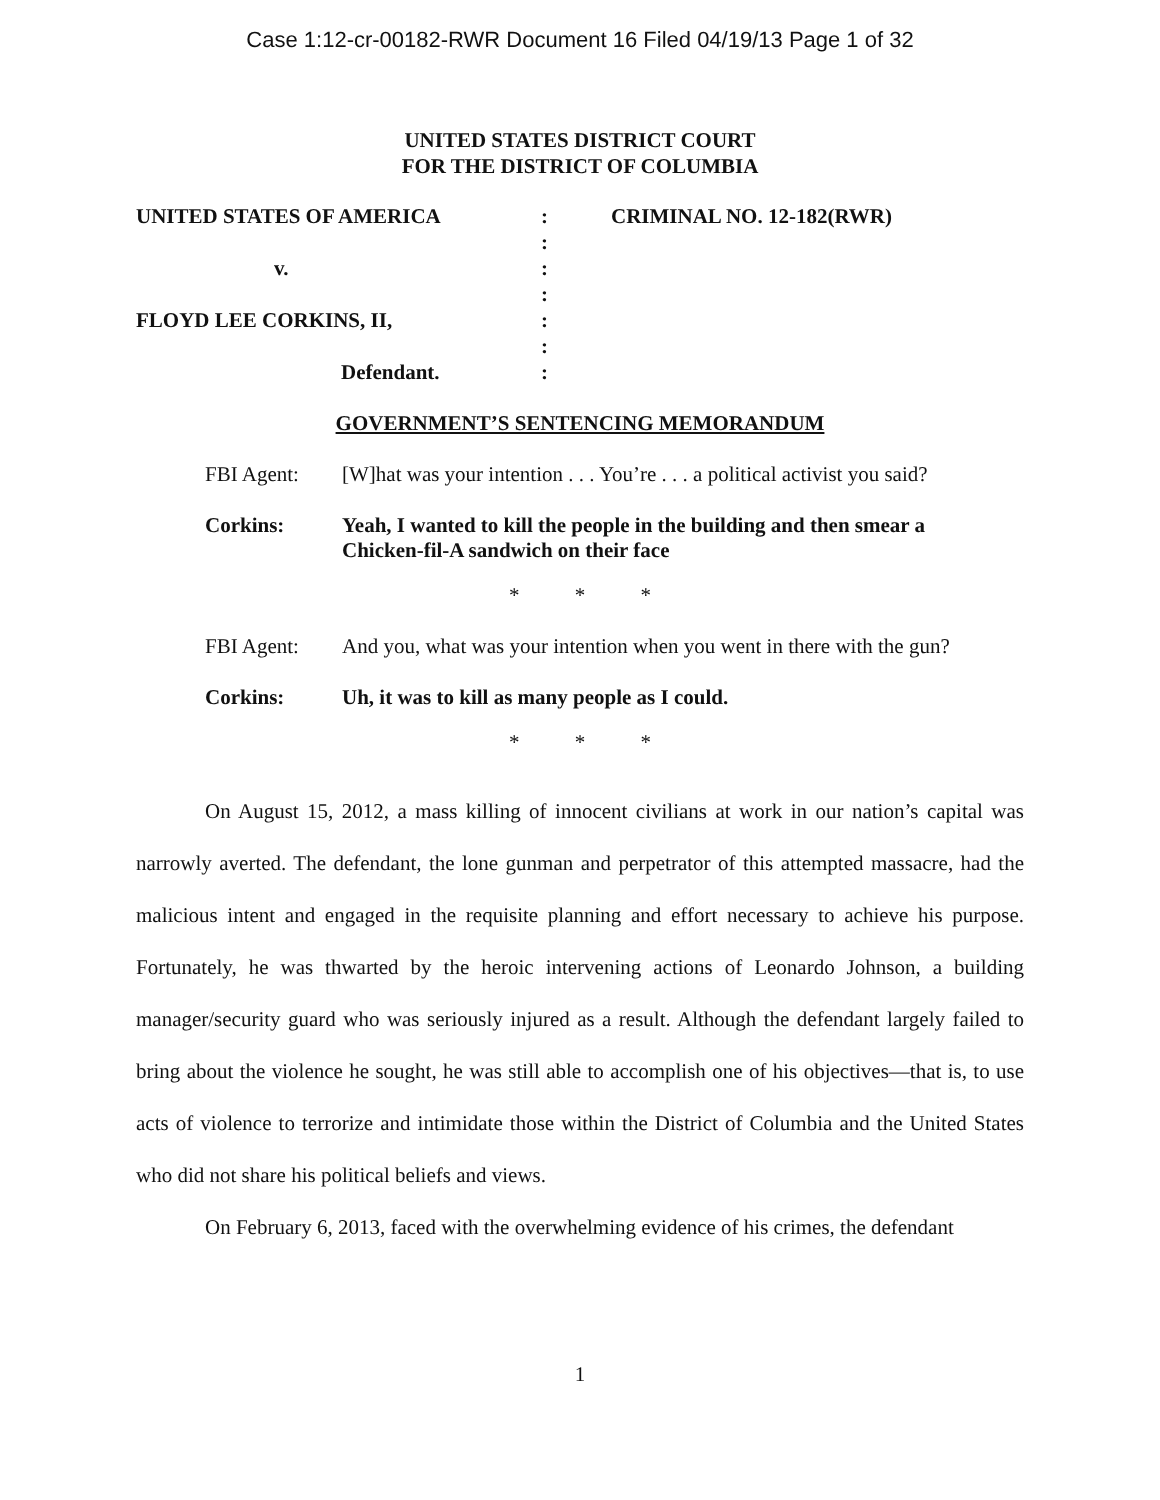Case 1:12-cr-00182-RWR Document 16 Filed 04/19/13 Page 1 of 32
UNITED STATES DISTRICT COURT
FOR THE DISTRICT OF COLUMBIA
UNITED STATES OF AMERICA
v.
FLOYD LEE CORKINS, II,
Defendant.
:
:
:
:
:
:
:
CRIMINAL NO. 12-182(RWR)
GOVERNMENT’S SENTENCING MEMORANDUM
FBI Agent: [W]hat was your intention . . . You’re . . . a political activist you said?
Corkins: Yeah, I wanted to kill the people in the building and then smear a Chicken-fil-A sandwich on their face
* * *
FBI Agent: And you, what was your intention when you went in there with the gun?
Corkins: Uh, it was to kill as many people as I could.
* * *
On August 15, 2012, a mass killing of innocent civilians at work in our nation’s capital was narrowly averted. The defendant, the lone gunman and perpetrator of this attempted massacre, had the malicious intent and engaged in the requisite planning and effort necessary to achieve his purpose. Fortunately, he was thwarted by the heroic intervening actions of Leonardo Johnson, a building manager/security guard who was seriously injured as a result. Although the defendant largely failed to bring about the violence he sought, he was still able to accomplish one of his objectives—that is, to use acts of violence to terrorize and intimidate those within the District of Columbia and the United States who did not share his political beliefs and views.
On February 6, 2013, faced with the overwhelming evidence of his crimes, the defendant
1